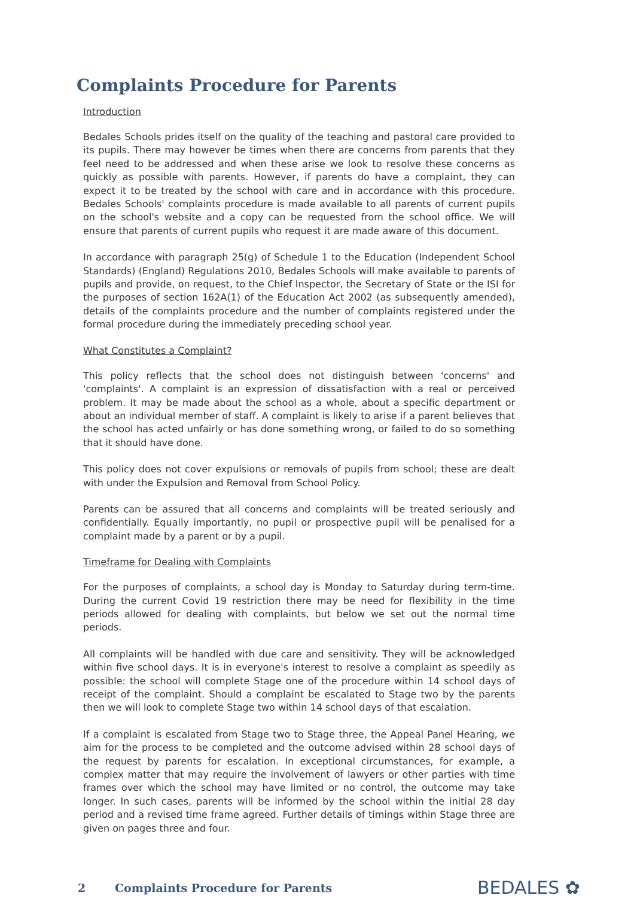Complaints Procedure for Parents
Introduction
Bedales Schools prides itself on the quality of the teaching and pastoral care provided to its pupils. There may however be times when there are concerns from parents that they feel need to be addressed and when these arise we look to resolve these concerns as quickly as possible with parents. However, if parents do have a complaint, they can expect it to be treated by the school with care and in accordance with this procedure. Bedales Schools' complaints procedure is made available to all parents of current pupils on the school's website and a copy can be requested from the school office. We will ensure that parents of current pupils who request it are made aware of this document.
In accordance with paragraph 25(g) of Schedule 1 to the Education (Independent School Standards) (England) Regulations 2010, Bedales Schools will make available to parents of pupils and provide, on request, to the Chief Inspector, the Secretary of State or the ISI for the purposes of section 162A(1) of the Education Act 2002 (as subsequently amended), details of the complaints procedure and the number of complaints registered under the formal procedure during the immediately preceding school year.
What Constitutes a Complaint?
This policy reflects that the school does not distinguish between 'concerns' and 'complaints'. A complaint is an expression of dissatisfaction with a real or perceived problem. It may be made about the school as a whole, about a specific department or about an individual member of staff. A complaint is likely to arise if a parent believes that the school has acted unfairly or has done something wrong, or failed to do so something that it should have done.
This policy does not cover expulsions or removals of pupils from school; these are dealt with under the Expulsion and Removal from School Policy.
Parents can be assured that all concerns and complaints will be treated seriously and confidentially. Equally importantly, no pupil or prospective pupil will be penalised for a complaint made by a parent or by a pupil.
Timeframe for Dealing with Complaints
For the purposes of complaints, a school day is Monday to Saturday during term-time. During the current Covid 19 restriction there may be need for flexibility in the time periods allowed for dealing with complaints, but below we set out the normal time periods.
All complaints will be handled with due care and sensitivity. They will be acknowledged within five school days. It is in everyone's interest to resolve a complaint as speedily as possible: the school will complete Stage one of the procedure within 14 school days of receipt of the complaint. Should a complaint be escalated to Stage two by the parents then we will look to complete Stage two within 14 school days of that escalation.
If a complaint is escalated from Stage two to Stage three, the Appeal Panel Hearing, we aim for the process to be completed and the outcome advised within 28 school days of the request by parents for escalation. In exceptional circumstances, for example, a complex matter that may require the involvement of lawyers or other parties with time frames over which the school may have limited or no control, the outcome may take longer. In such cases, parents will be informed by the school within the initial 28 day period and a revised time frame agreed. Further details of timings within Stage three are given on pages three and four.
2 Complaints Procedure for Parents BEDALES ✿